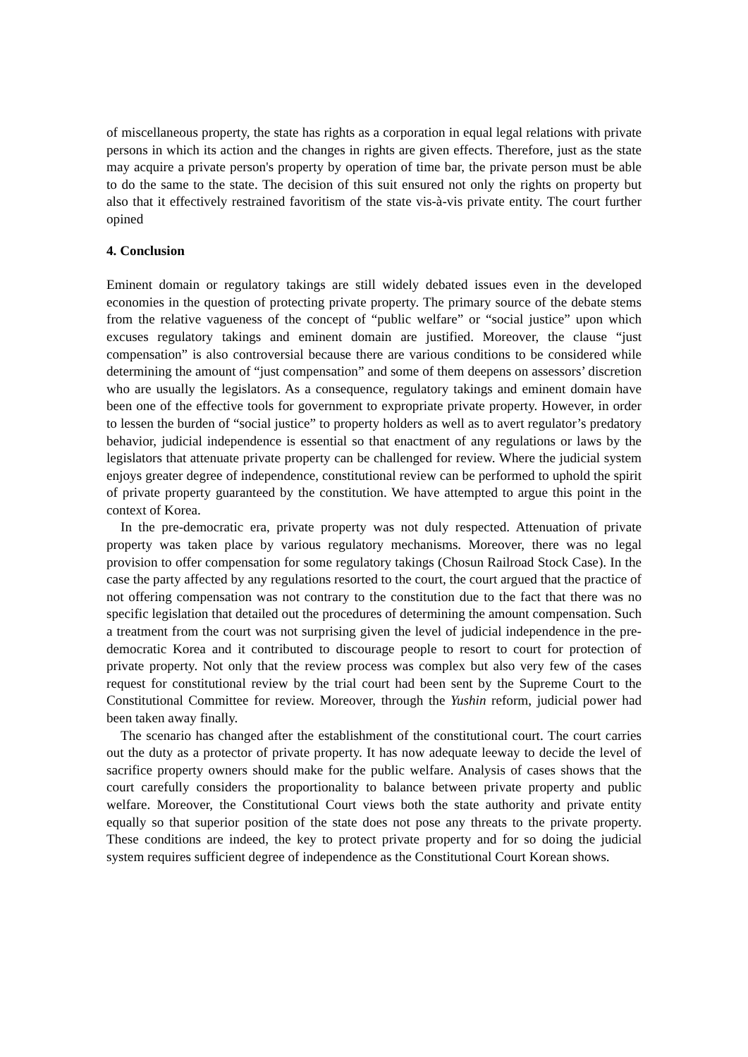of miscellaneous property, the state has rights as a corporation in equal legal relations with private persons in which its action and the changes in rights are given effects. Therefore, just as the state may acquire a private person's property by operation of time bar, the private person must be able to do the same to the state. The decision of this suit ensured not only the rights on property but also that it effectively restrained favoritism of the state vis-à-vis private entity. The court further opined
4. Conclusion
Eminent domain or regulatory takings are still widely debated issues even in the developed economies in the question of protecting private property. The primary source of the debate stems from the relative vagueness of the concept of “public welfare” or “social justice” upon which excuses regulatory takings and eminent domain are justified. Moreover, the clause “just compensation” is also controversial because there are various conditions to be considered while determining the amount of “just compensation” and some of them deepens on assessors’ discretion who are usually the legislators. As a consequence, regulatory takings and eminent domain have been one of the effective tools for government to expropriate private property. However, in order to lessen the burden of “social justice” to property holders as well as to avert regulator’s predatory behavior, judicial independence is essential so that enactment of any regulations or laws by the legislators that attenuate private property can be challenged for review. Where the judicial system enjoys greater degree of independence, constitutional review can be performed to uphold the spirit of private property guaranteed by the constitution. We have attempted to argue this point in the context of Korea.
In the pre-democratic era, private property was not duly respected. Attenuation of private property was taken place by various regulatory mechanisms. Moreover, there was no legal provision to offer compensation for some regulatory takings (Chosun Railroad Stock Case). In the case the party affected by any regulations resorted to the court, the court argued that the practice of not offering compensation was not contrary to the constitution due to the fact that there was no specific legislation that detailed out the procedures of determining the amount compensation. Such a treatment from the court was not surprising given the level of judicial independence in the pre-democratic Korea and it contributed to discourage people to resort to court for protection of private property. Not only that the review process was complex but also very few of the cases request for constitutional review by the trial court had been sent by the Supreme Court to the Constitutional Committee for review. Moreover, through the Yushin reform, judicial power had been taken away finally.
The scenario has changed after the establishment of the constitutional court. The court carries out the duty as a protector of private property. It has now adequate leeway to decide the level of sacrifice property owners should make for the public welfare. Analysis of cases shows that the court carefully considers the proportionality to balance between private property and public welfare. Moreover, the Constitutional Court views both the state authority and private entity equally so that superior position of the state does not pose any threats to the private property. These conditions are indeed, the key to protect private property and for so doing the judicial system requires sufficient degree of independence as the Constitutional Court Korean shows.